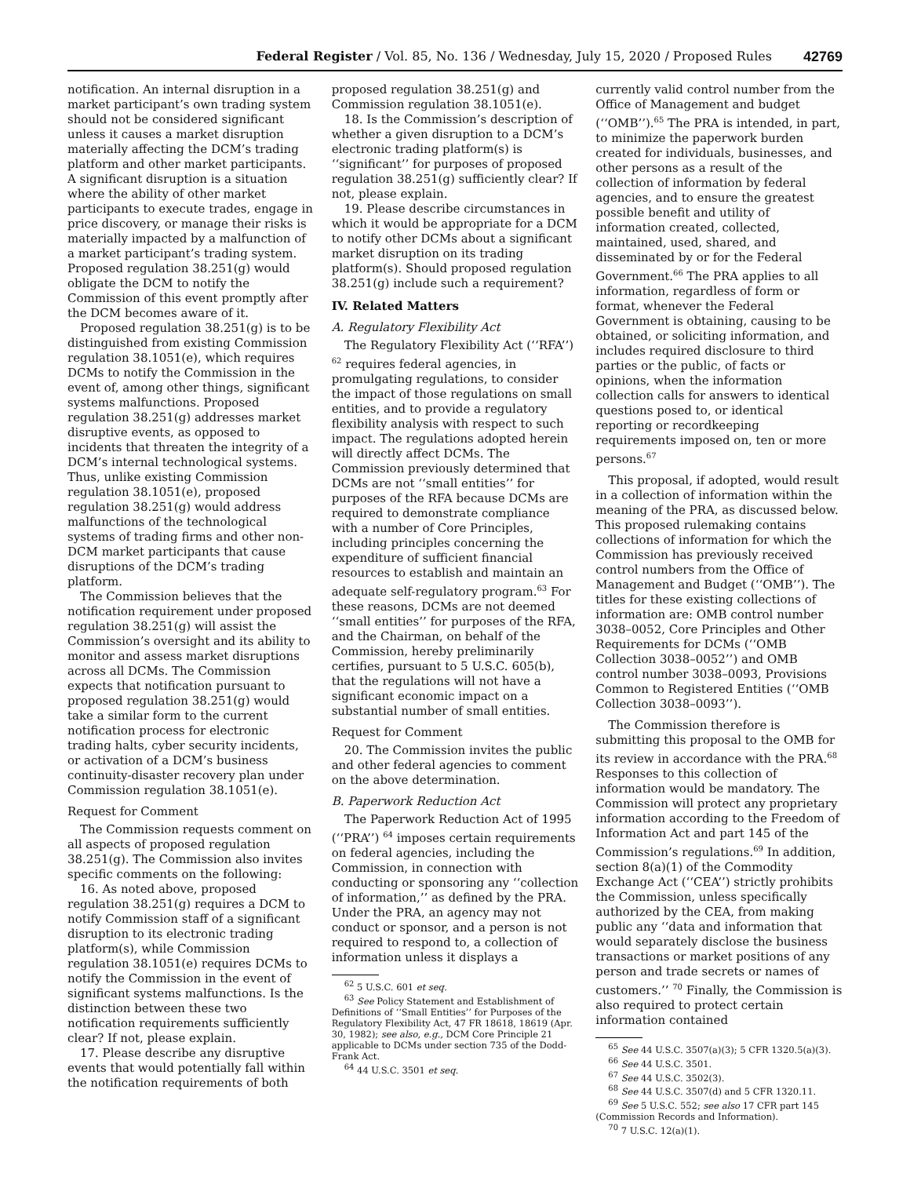Federal Register / Vol. 85, No. 136 / Wednesday, July 15, 2020 / Proposed Rules 42769
notification. An internal disruption in a market participant’s own trading system should not be considered significant unless it causes a market disruption materially affecting the DCM’s trading platform and other market participants. A significant disruption is a situation where the ability of other market participants to execute trades, engage in price discovery, or manage their risks is materially impacted by a malfunction of a market participant’s trading system. Proposed regulation 38.251(g) would obligate the DCM to notify the Commission of this event promptly after the DCM becomes aware of it.
Proposed regulation 38.251(g) is to be distinguished from existing Commission regulation 38.1051(e), which requires DCMs to notify the Commission in the event of, among other things, significant systems malfunctions. Proposed regulation 38.251(g) addresses market disruptive events, as opposed to incidents that threaten the integrity of a DCM’s internal technological systems. Thus, unlike existing Commission regulation 38.1051(e), proposed regulation 38.251(g) would address malfunctions of the technological systems of trading firms and other non-DCM market participants that cause disruptions of the DCM’s trading platform.
The Commission believes that the notification requirement under proposed regulation 38.251(g) will assist the Commission’s oversight and its ability to monitor and assess market disruptions across all DCMs. The Commission expects that notification pursuant to proposed regulation 38.251(g) would take a similar form to the current notification process for electronic trading halts, cyber security incidents, or activation of a DCM’s business continuity-disaster recovery plan under Commission regulation 38.1051(e).
Request for Comment
The Commission requests comment on all aspects of proposed regulation 38.251(g). The Commission also invites specific comments on the following:
16. As noted above, proposed regulation 38.251(g) requires a DCM to notify Commission staff of a significant disruption to its electronic trading platform(s), while Commission regulation 38.1051(e) requires DCMs to notify the Commission in the event of significant systems malfunctions. Is the distinction between these two notification requirements sufficiently clear? If not, please explain.
17. Please describe any disruptive events that would potentially fall within the notification requirements of both
proposed regulation 38.251(g) and Commission regulation 38.1051(e).
18. Is the Commission’s description of whether a given disruption to a DCM’s electronic trading platform(s) is ‘‘significant’’ for purposes of proposed regulation 38.251(g) sufficiently clear? If not, please explain.
19. Please describe circumstances in which it would be appropriate for a DCM to notify other DCMs about a significant market disruption on its trading platform(s). Should proposed regulation 38.251(g) include such a requirement?
IV. Related Matters
A. Regulatory Flexibility Act
The Regulatory Flexibility Act (‘‘RFA’’) <sup>62</sup> requires federal agencies, in promulgating regulations, to consider the impact of those regulations on small entities, and to provide a regulatory flexibility analysis with respect to such impact. The regulations adopted herein will directly affect DCMs. The Commission previously determined that DCMs are not ‘‘small entities’’ for purposes of the RFA because DCMs are required to demonstrate compliance with a number of Core Principles, including principles concerning the expenditure of sufficient financial resources to establish and maintain an adequate self-regulatory program.<sup>63</sup> For these reasons, DCMs are not deemed ‘‘small entities’’ for purposes of the RFA, and the Chairman, on behalf of the Commission, hereby preliminarily certifies, pursuant to 5 U.S.C. 605(b), that the regulations will not have a significant economic impact on a substantial number of small entities.
Request for Comment
20. The Commission invites the public and other federal agencies to comment on the above determination.
B. Paperwork Reduction Act
The Paperwork Reduction Act of 1995 (‘‘PRA’’) <sup>64</sup> imposes certain requirements on federal agencies, including the Commission, in connection with conducting or sponsoring any ‘‘collection of information,’’ as defined by the PRA. Under the PRA, an agency may not conduct or sponsor, and a person is not required to respond to, a collection of information unless it displays a
<sup>62</sup> 5 U.S.C. 601 et seq.
<sup>63</sup> See Policy Statement and Establishment of Definitions of ‘‘Small Entities’’ for Purposes of the Regulatory Flexibility Act, 47 FR 18618, 18619 (Apr. 30, 1982); see also, e.g., DCM Core Principle 21 applicable to DCMs under section 735 of the Dodd-Frank Act.
<sup>64</sup> 44 U.S.C. 3501 et seq.
currently valid control number from the Office of Management and budget (‘‘OMB’’).<sup>65</sup> The PRA is intended, in part, to minimize the paperwork burden created for individuals, businesses, and other persons as a result of the collection of information by federal agencies, and to ensure the greatest possible benefit and utility of information created, collected, maintained, used, shared, and disseminated by or for the Federal Government.<sup>66</sup> The PRA applies to all information, regardless of form or format, whenever the Federal Government is obtaining, causing to be obtained, or soliciting information, and includes required disclosure to third parties or the public, of facts or opinions, when the information collection calls for answers to identical questions posed to, or identical reporting or recordkeeping requirements imposed on, ten or more persons.<sup>67</sup>
This proposal, if adopted, would result in a collection of information within the meaning of the PRA, as discussed below. This proposed rulemaking contains collections of information for which the Commission has previously received control numbers from the Office of Management and Budget (‘‘OMB’’). The titles for these existing collections of information are: OMB control number 3038–0052, Core Principles and Other Requirements for DCMs (‘‘OMB Collection 3038–0052’’) and OMB control number 3038–0093, Provisions Common to Registered Entities (‘‘OMB Collection 3038–0093’’).
The Commission therefore is submitting this proposal to the OMB for its review in accordance with the PRA.<sup>68</sup> Responses to this collection of information would be mandatory. The Commission will protect any proprietary information according to the Freedom of Information Act and part 145 of the Commission’s regulations.<sup>69</sup> In addition, section 8(a)(1) of the Commodity Exchange Act (‘‘CEA’’) strictly prohibits the Commission, unless specifically authorized by the CEA, from making public any ‘‘data and information that would separately disclose the business transactions or market positions of any person and trade secrets or names of customers.’’ <sup>70</sup> Finally, the Commission is also required to protect certain information contained
<sup>65</sup> See 44 U.S.C. 3507(a)(3); 5 CFR 1320.5(a)(3).
<sup>66</sup> See 44 U.S.C. 3501.
<sup>67</sup> See 44 U.S.C. 3502(3).
<sup>68</sup> See 44 U.S.C. 3507(d) and 5 CFR 1320.11.
<sup>69</sup> See 5 U.S.C. 552; see also 17 CFR part 145 (Commission Records and Information).
<sup>70</sup> 7 U.S.C. 12(a)(1).